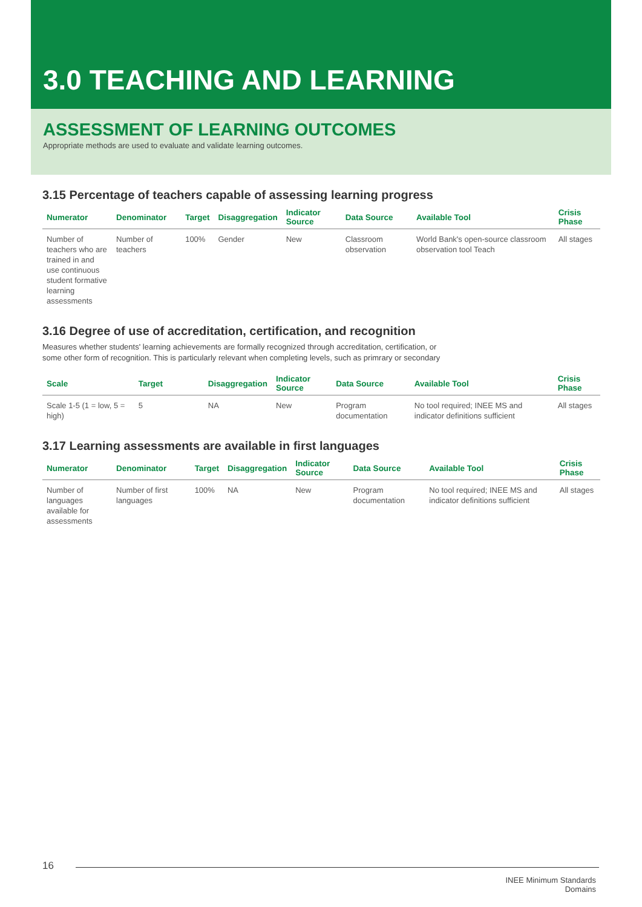3.0 TEACHING AND LEARNING
ASSESSMENT OF LEARNING OUTCOMES
Appropriate methods are used to evaluate and validate learning outcomes.
3.15 Percentage of teachers capable of assessing learning progress
| Numerator | Denominator | Target | Disaggregation | Indicator Source | Data Source | Available Tool | Crisis Phase |
| --- | --- | --- | --- | --- | --- | --- | --- |
| Number of teachers who are trained in and use continuous student formative learning assessments | Number of teachers | 100% | Gender | New | Classroom observation | World Bank's open-source classroom observation tool Teach | All stages |
3.16 Degree of use of accreditation, certification, and recognition
Measures whether students' learning achievements are formally recognized through accreditation, certification, or
some other form of recognition. This is particularly relevant when completing levels, such as primrary or secondary
| Scale | Target | Disaggregation | Indicator Source | Data Source | Available Tool | Crisis Phase |
| --- | --- | --- | --- | --- | --- | --- |
| Scale 1-5 (1 = low, 5 = high) | 5 | NA | New | Program documentation | No tool required; INEE MS and indicator definitions sufficient | All stages |
3.17 Learning assessments are available in first languages
| Numerator | Denominator | Target | Disaggregation | Indicator Source | Data Source | Available Tool | Crisis Phase |
| --- | --- | --- | --- | --- | --- | --- | --- |
| Number of languages available for assessments | Number of first languages | 100% | NA | New | Program documentation | No tool required; INEE MS and indicator definitions sufficient | All stages |
16
INEE Minimum Standards
Domains